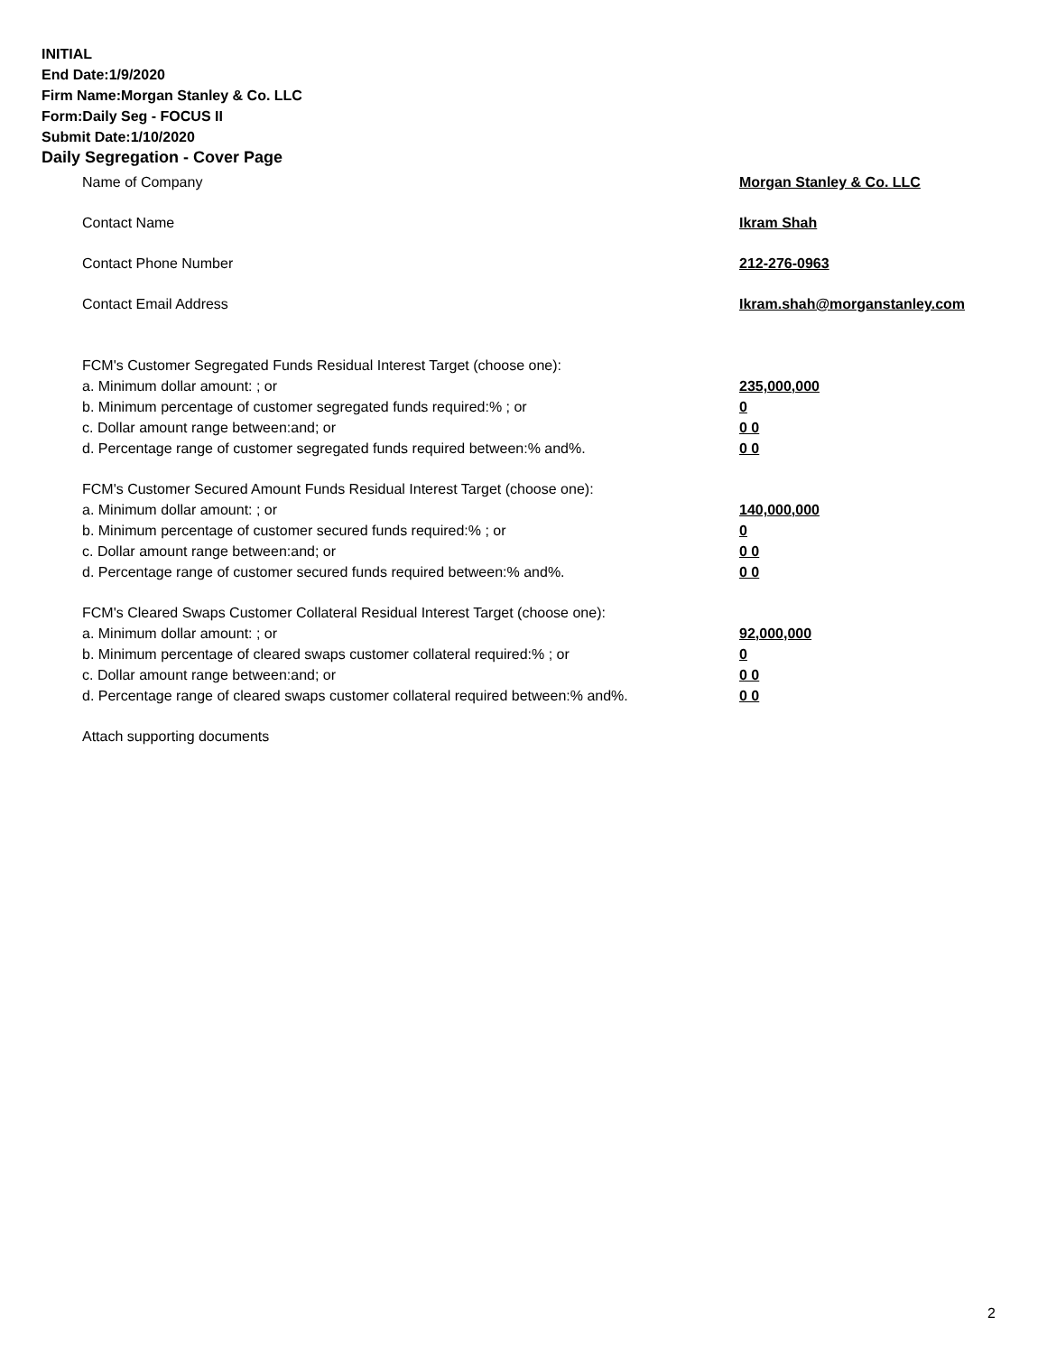INITIAL
End Date:1/9/2020
Firm Name:Morgan Stanley & Co. LLC
Form:Daily Seg - FOCUS II
Submit Date:1/10/2020
Daily Segregation - Cover Page
Name of Company Morgan Stanley & Co. LLC
Contact Name Ikram Shah
Contact Phone Number 212-276-0963
Contact Email Address Ikram.shah@morganstanley.com
FCM's Customer Segregated Funds Residual Interest Target (choose one):
a. Minimum dollar amount: ; or 235,000,000
b. Minimum percentage of customer segregated funds required:% ; or 0
c. Dollar amount range between:and; or 0 0
d. Percentage range of customer segregated funds required between:% and%. 0 0
FCM's Customer Secured Amount Funds Residual Interest Target (choose one):
a. Minimum dollar amount: ; or 140,000,000
b. Minimum percentage of customer secured funds required:% ; or 0
c. Dollar amount range between:and; or 0 0
d. Percentage range of customer secured funds required between:% and%. 0 0
FCM's Cleared Swaps Customer Collateral Residual Interest Target (choose one):
a. Minimum dollar amount: ; or 92,000,000
b. Minimum percentage of cleared swaps customer collateral required:% ; or 0
c. Dollar amount range between:and; or 0 0
d. Percentage range of cleared swaps customer collateral required between:% and%.
0 0
Attach supporting documents
2